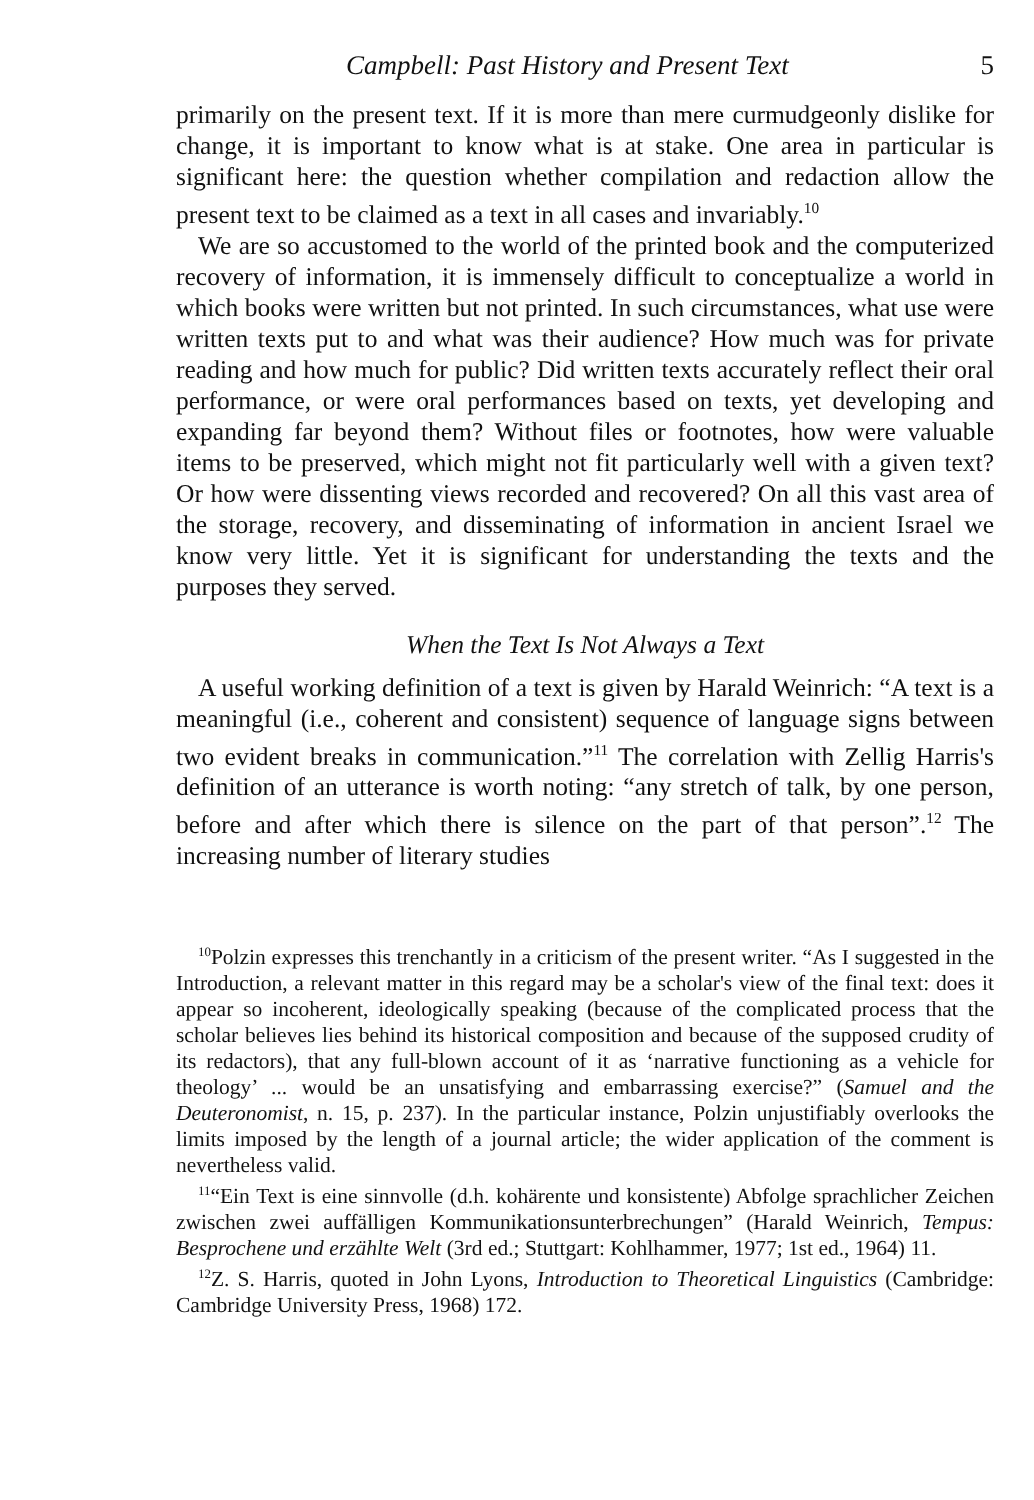Campbell: Past History and Present Text 5
primarily on the present text. If it is more than mere curmudgeonly dislike for change, it is important to know what is at stake. One area in particular is significant here: the question whether compilation and redaction allow the present text to be claimed as a text in all cases and invariably.<sup>10</sup>
We are so accustomed to the world of the printed book and the computerized recovery of information, it is immensely difficult to conceptualize a world in which books were written but not printed. In such circumstances, what use were written texts put to and what was their audience? How much was for private reading and how much for public? Did written texts accurately reflect their oral performance, or were oral performances based on texts, yet developing and expanding far beyond them? Without files or footnotes, how were valuable items to be preserved, which might not fit particularly well with a given text? Or how were dissenting views recorded and recovered? On all this vast area of the storage, recovery, and disseminating of information in ancient Israel we know very little. Yet it is significant for understanding the texts and the purposes they served.
When the Text Is Not Always a Text
A useful working definition of a text is given by Harald Weinrich: “A text is a meaningful (i.e., coherent and consistent) sequence of language signs between two evident breaks in communication.”<sup>11</sup> The correlation with Zellig Harris's definition of an utterance is worth noting: “any stretch of talk, by one person, before and after which there is silence on the part of that person”.<sup>12</sup> The increasing number of literary studies
<sup>10</sup> Polzin expresses this trenchantly in a criticism of the present writer. “As I suggested in the Introduction, a relevant matter in this regard may be a scholar's view of the final text: does it appear so incoherent, ideologically speaking (because of the complicated process that the scholar believes lies behind its historical composition and because of the supposed crudity of its redactors), that any full-blown account of it as ‘narrative functioning as a vehicle for theology’ ... would be an unsatisfying and embarrassing exercise?” (Samuel and the Deuteronomist, n. 15, p. 237). In the particular instance, Polzin unjustifiably overlooks the limits imposed by the length of a journal article; the wider application of the comment is nevertheless valid.
<sup>11</sup> “Ein Text is eine sinnvolle (d.h. kohärente und konsistente) Abfolge sprachlicher Zeichen zwischen zwei auffälligen Kommunikationsunterbrechungen” (Harald Weinrich, Tempus: Besprochene und erzählte Welt (3rd ed.; Stuttgart: Kohlhammer, 1977; 1st ed., 1964) 11.
<sup>12</sup> Z. S. Harris, quoted in John Lyons, Introduction to Theoretical Linguistics (Cambridge: Cambridge University Press, 1968) 172.